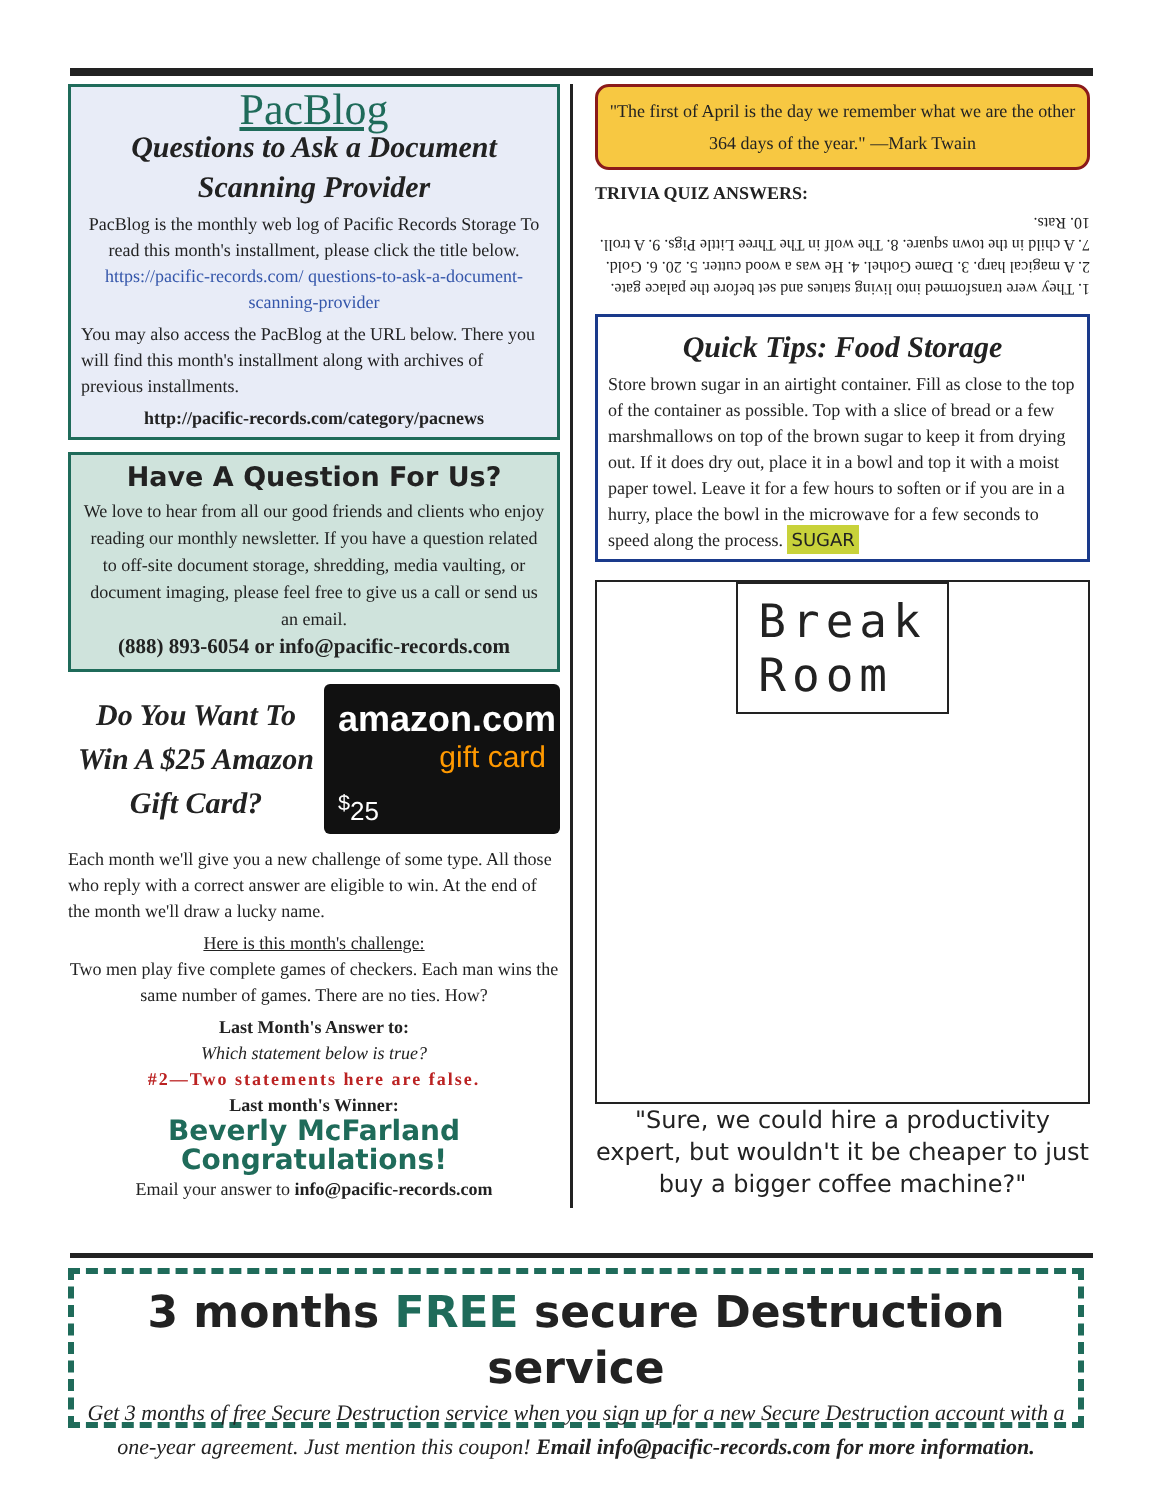PacBlog
Questions to Ask a Document Scanning Provider
PacBlog is the monthly web log of Pacific Records Storage To read this month's installment, please click the title below.
https://pacific-records.com/ questions-to-ask-a-document-scanning-provider
You may also access the PacBlog at the URL below. There you will find this month's installment along with archives of previous installments.
http://pacific-records.com/category/pacnews
Have A Question For Us?
We love to hear from all our good friends and clients who enjoy reading our monthly newsletter. If you have a question related to off-site document storage, shredding, media vaulting, or document imaging, please feel free to give us a call or send us an email.
(888) 893-6054 or info@pacific-records.com
Do You Want To Win A $25 Amazon Gift Card?
amazon.com
gift card
<sup>$</sup>25
Each month we'll give you a new challenge of some type. All those who reply with a correct answer are eligible to win. At the end of the month we'll draw a lucky name.
Here is this month's challenge:
Two men play five complete games of checkers. Each man wins the same number of games. There are no ties. How?
Last Month's Answer to:
Which statement below is true?
#2—Two statements here are false.
Last month's Winner:
Beverly McFarland
Congratulations!
Email your answer to info@pacific-records.com
"The first of April is the day we remember what we are the other 364 days of the year." —Mark Twain
TRIVIA QUIZ ANSWERS:
1. They were transformed into living statues and set before the palace gate. 2. A magical harp. 3. Dame Gothel. 4. He was a wood cutter. 5. 20. 6. Gold. 7. A child in the town square. 8. The wolf in The Three Little Pigs. 9. A troll. 10. Rats.
Quick Tips: Food Storage
Store brown sugar in an airtight container. Fill as close to the top of the container as possible. Top with a slice of bread or a few marshmallows on top of the brown sugar to keep it from drying out. If it does dry out, place it in a bowl and top it with a moist paper towel. Leave it for a few hours to soften or if you are in a hurry, place the bowl in the microwave for a few seconds to speed along the process. SUGAR
Break
Room
"Sure, we could hire a productivity expert, but wouldn't it be cheaper to just buy a bigger coffee machine?"
3 months FREE secure Destruction service
Get 3 months of free Secure Destruction service when you sign up for a new Secure Destruction account with a one-year agreement. Just mention this coupon! Email info@pacific-records.com for more information.